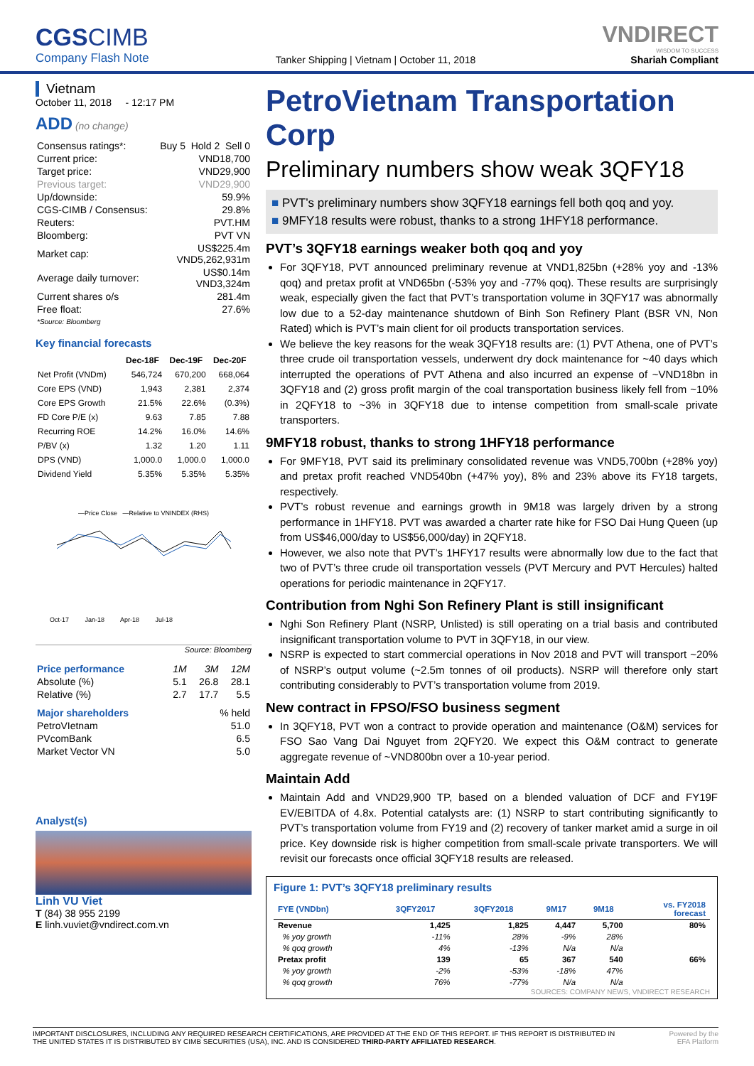CGSCIMB
Company Flash Note
Tanker Shipping | Vietnam | October 11, 2018
VNDIRECT
WISDOM TO SUCCESS
Shariah Compliant
Vietnam
October 11, 2018 - 12:17 PM
ADD (no change)
| Consensus ratings*: | Buy 5 Hold 2 Sell 0 |
| Current price: | VND18,700 |
| Target price: | VND29,900 |
| Previous target: | VND29,900 |
| Up/downside: | 59.9% |
| CGS-CIMB / Consensus: | 29.8% |
| Reuters: | PVT.HM |
| Bloomberg: | PVT VN |
| Market cap: | US$225.4m VND5,262,931m |
| Average daily turnover: | US$0.14m VND3,324m |
| Current shares o/s | 281.4m |
| Free float: *Source: Bloomberg | 27.6% |
Key financial forecasts
| | Dec-18F | Dec-19F | Dec-20F |
| --- | --- | --- | --- |
| Net Profit (VNDm) | 546,724 | 670,200 | 668,064 |
| Core EPS (VND) | 1,943 | 2,381 | 2,374 |
| Core EPS Growth | 21.5% | 22.6% | (0.3%) |
| FD Core P/E (x) | 9.63 | 7.85 | 7.88 |
| Recurring ROE | 14.2% | 16.0% | 14.6% |
| P/BV (x) | 1.32 | 1.20 | 1.11 |
| DPS (VND) | 1,000.0 | 1,000.0 | 1,000.0 |
| Dividend Yield | 5.35% | 5.35% | 5.35% |
—Price Close —Relative to VNINDEX (RHS)
Oct-17 Jan-18 Apr-18 Jul-18
Source: Bloomberg
| Price performance | 1M | 3M | 12M |
| Absolute (%) | 5.1 | 26.8 | 28.1 |
| Relative (%) | 2.7 | 17.7 | 5.5 |
| Major shareholders | % held |
| PetroVIetnam | 51.0 |
| PVcomBank | 6.5 |
| Market Vector VN | 5.0 |
Analyst(s)
Linh VU Viet
T (84) 38 955 2199
E linh.vuviet@vndirect.com.vn
PetroVietnam Transportation Corp
Preliminary numbers show weak 3QFY18
■ PVT’s preliminary numbers show 3QFY18 earnings fell both qoq and yoy.
■ 9MFY18 results were robust, thanks to a strong 1HFY18 performance.
PVT’s 3QFY18 earnings weaker both qoq and yoy
For 3QFY18, PVT announced preliminary revenue at VND1,825bn (+28% yoy and -13% qoq) and pretax profit at VND65bn (-53% yoy and -77% qoq). These results are surprisingly weak, especially given the fact that PVT’s transportation volume in 3QFY17 was abnormally low due to a 52-day maintenance shutdown of Binh Son Refinery Plant (BSR VN, Non Rated) which is PVT’s main client for oil products transportation services.
We believe the key reasons for the weak 3QFY18 results are: (1) PVT Athena, one of PVT’s three crude oil transportation vessels, underwent dry dock maintenance for ~40 days which interrupted the operations of PVT Athena and also incurred an expense of ~VND18bn in 3QFY18 and (2) gross profit margin of the coal transportation business likely fell from ~10% in 2QFY18 to ~3% in 3QFY18 due to intense competition from small-scale private transporters.
9MFY18 robust, thanks to strong 1HFY18 performance
For 9MFY18, PVT said its preliminary consolidated revenue was VND5,700bn (+28% yoy) and pretax profit reached VND540bn (+47% yoy), 8% and 23% above its FY18 targets, respectively.
PVT’s robust revenue and earnings growth in 9M18 was largely driven by a strong performance in 1HFY18. PVT was awarded a charter rate hike for FSO Dai Hung Queen (up from US$46,000/day to US$56,000/day) in 2QFY18.
However, we also note that PVT’s 1HFY17 results were abnormally low due to the fact that two of PVT’s three crude oil transportation vessels (PVT Mercury and PVT Hercules) halted operations for periodic maintenance in 2QFY17.
Contribution from Nghi Son Refinery Plant is still insignificant
Nghi Son Refinery Plant (NSRP, Unlisted) is still operating on a trial basis and contributed insignificant transportation volume to PVT in 3QFY18, in our view.
NSRP is expected to start commercial operations in Nov 2018 and PVT will transport ~20% of NSRP’s output volume (~2.5m tonnes of oil products). NSRP will therefore only start contributing considerably to PVT’s transportation volume from 2019.
New contract in FPSO/FSO business segment
In 3QFY18, PVT won a contract to provide operation and maintenance (O&M) services for FSO Sao Vang Dai Nguyet from 2QFY20. We expect this O&M contract to generate aggregate revenue of ~VND800bn over a 10-year period.
Maintain Add
Maintain Add and VND29,900 TP, based on a blended valuation of DCF and FY19F EV/EBITDA of 4.8x. Potential catalysts are: (1) NSRP to start contributing significantly to PVT’s transportation volume from FY19 and (2) recovery of tanker market amid a surge in oil price. Key downside risk is higher competition from small-scale private transporters. We will revisit our forecasts once official 3QFY18 results are released.
Figure 1: PVT’s 3QFY18 preliminary results
| FYE (VNDbn) | 3QFY2017 | 3QFY2018 | 9M17 | 9M18 | vs. FY2018 forecast |
| --- | --- | --- | --- | --- | --- |
| Revenue | 1,425 | 1,825 | 4,447 | 5,700 | 80% |
| % yoy growth | -11% | 28% | -9% | 28% | |
| % qoq growth | 4% | -13% | N/a | N/a | |
| Pretax profit | 139 | 65 | 367 | 540 | 66% |
| % yoy growth | -2% | -53% | -18% | 47% | |
| % qoq growth | 76% | -77% | N/a | N/a | |
SOURCES: COMPANY NEWS, VNDIRECT RESEARCH
IMPORTANT DISCLOSURES, INCLUDING ANY REQUIRED RESEARCH CERTIFICATIONS, ARE PROVIDED AT THE END OF THIS REPORT. IF THIS REPORT IS DISTRIBUTED IN
THE UNITED STATES IT IS DISTRIBUTED BY CIMB SECURITIES (USA), INC. AND IS CONSIDERED THIRD-PARTY AFFILIATED RESEARCH.
Powered by the
EFA Platform